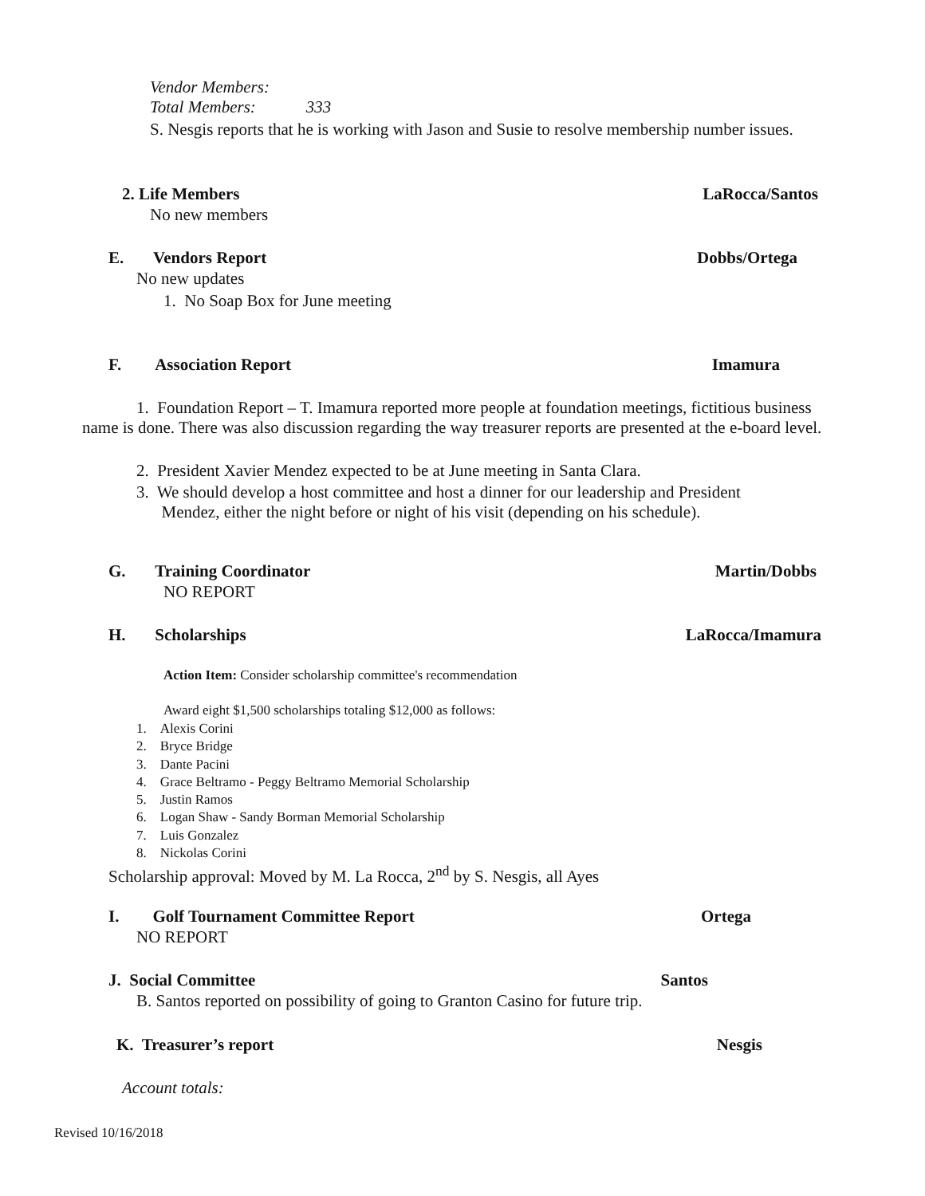Vendor Members:
Total Members: 333
S. Nesgis reports that he is working with Jason and Susie to resolve membership number issues.
2. Life Members LaRocca/Santos
No new members
E. Vendors Report Dobbs/Ortega
No new updates
1. No Soap Box for June meeting
F. Association Report Imamura
1. Foundation Report – T. Imamura reported more people at foundation meetings, fictitious business name is done. There was also discussion regarding the way treasurer reports are presented at the e-board level.
2. President Xavier Mendez expected to be at June meeting in Santa Clara.
3. We should develop a host committee and host a dinner for our leadership and President
Mendez, either the night before or night of his visit (depending on his schedule).
G. Training Coordinator Martin/Dobbs
NO REPORT
H. Scholarships LaRocca/Imamura
Action Item: Consider scholarship committee's recommendation
Award eight $1,500 scholarships totaling $12,000 as follows:
1. Alexis Corini
2. Bryce Bridge
3. Dante Pacini
4. Grace Beltramo - Peggy Beltramo Memorial Scholarship
5. Justin Ramos
6. Logan Shaw - Sandy Borman Memorial Scholarship
7. Luis Gonzalez
8. Nickolas Corini
Scholarship approval: Moved by M. La Rocca, 2<sup>nd</sup> by S. Nesgis, all Ayes
I. Golf Tournament Committee Report Ortega
NO REPORT
J. Social Committee Santos
B. Santos reported on possibility of going to Granton Casino for future trip.
K. Treasurer’s report Nesgis
Account totals:
Revised 10/16/2018